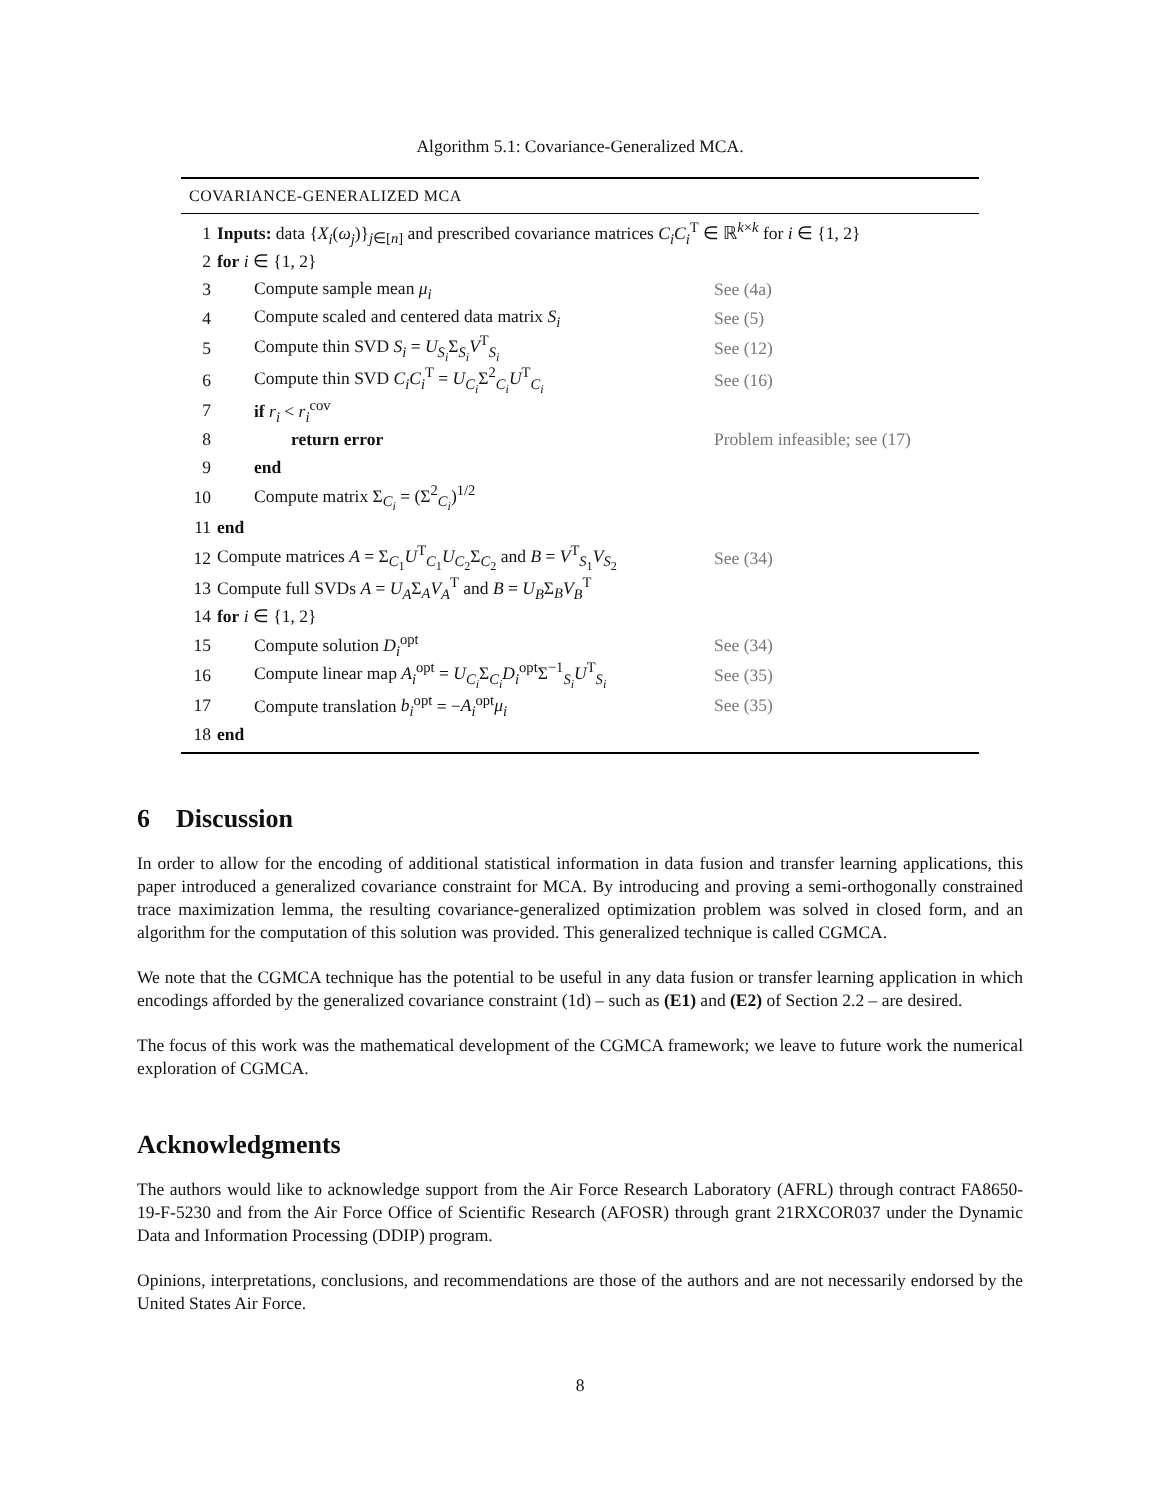Algorithm 5.1: Covariance-Generalized MCA.
COVARIANCE-GENERALIZED MCA
| 1 | Inputs: data { X<sub>i</sub> ( ω<sub>j</sub> )}<sub>j∈[n]</sub> and prescribed covariance matrices C<sub>i</sub>C<sub>i</sub><sup>T</sup> ∈ ℝ<sup>k×k</sup> for i ∈ {1, 2} | |
| 2 | for i ∈ {1, 2} | |
| 3 | Compute sample mean μ<sub>i</sub> | See (4a) |
| 4 | Compute scaled and centered data matrix S<sub>i</sub> | See (5) |
| 5 | Compute thin SVD S<sub>i</sub> = U<sub>S<sub>i</sub></sub> Σ<sub>S<sub>i</sub></sub> V<sup>T</sup><sub>S<sub>i</sub></sub> | See (12) |
| 6 | Compute thin SVD C<sub>i</sub>C<sub>i</sub><sup>T</sup> = U<sub>C<sub>i</sub></sub> Σ<sup>2</sup><sub>C<sub>i</sub></sub> U<sup>T</sup><sub>C<sub>i</sub></sub> | See (16) |
| 7 | if r<sub>i</sub> < r<sub>i</sub><sup>cov</sup> | |
| 8 | return error | Problem infeasible; see (17) |
| 9 | end | |
| 10 | Compute matrix Σ<sub>C<sub>i</sub></sub> = (Σ<sup>2</sup><sub>C<sub>i</sub></sub>)<sup>1/2</sup> | |
| 11 | end | |
| 12 | Compute matrices A = Σ<sub>C<sub>1</sub></sub> U<sup>T</sup><sub>C<sub>1</sub></sub> U<sub>C<sub>2</sub></sub>Σ<sub>C<sub>2</sub></sub> and B = V<sup>T</sup><sub>S<sub>1</sub></sub> V<sub>S<sub>2</sub></sub> | See (34) |
| 13 | Compute full SVDs A = U<sub>A</sub> Σ<sub>A</sub> V<sub>A</sub><sup>T</sup> and B = U<sub>B</sub> Σ<sub>B</sub> V<sub>B</sub><sup>T</sup> | |
| 14 | for i ∈ {1, 2} | |
| 15 | Compute solution D<sub>i</sub><sup>opt</sup> | See (34) |
| 16 | Compute linear map A<sub>i</sub><sup>opt</sup> = U<sub>C<sub>i</sub></sub> Σ<sub>C<sub>i</sub></sub> D<sub>i</sub><sup>opt</sup>Σ<sup>−1</sup><sub>S<sub>i</sub></sub> U<sup>T</sup><sub>S<sub>i</sub></sub> | See (35) |
| 17 | Compute translation b<sub>i</sub><sup>opt</sup> = − A<sub>i</sub><sup>opt</sup> μ<sub>i</sub> | See (35) |
| 18 | end | |
6 Discussion
In order to allow for the encoding of additional statistical information in data fusion and transfer learning applications, this paper introduced a generalized covariance constraint for MCA. By introducing and proving a semi-orthogonally constrained trace maximization lemma, the resulting covariance-generalized optimization problem was solved in closed form, and an algorithm for the computation of this solution was provided. This generalized technique is called CGMCA.
We note that the CGMCA technique has the potential to be useful in any data fusion or transfer learning application in which encodings afforded by the generalized covariance constraint (1d) – such as (E1) and (E2) of Section 2.2 – are desired.
The focus of this work was the mathematical development of the CGMCA framework; we leave to future work the numerical exploration of CGMCA.
Acknowledgments
The authors would like to acknowledge support from the Air Force Research Laboratory (AFRL) through contract FA8650-19-F-5230 and from the Air Force Office of Scientific Research (AFOSR) through grant 21RXCOR037 under the Dynamic Data and Information Processing (DDIP) program.
Opinions, interpretations, conclusions, and recommendations are those of the authors and are not necessarily endorsed by the United States Air Force.
8